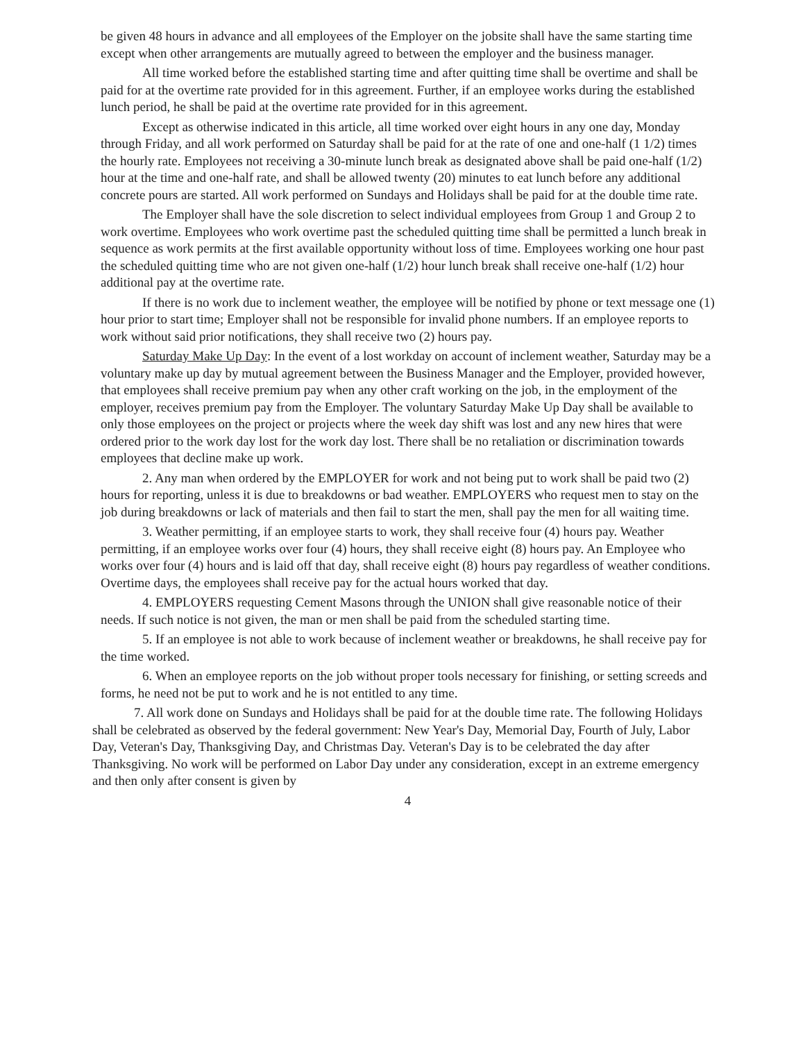be given 48 hours in advance and all employees of the Employer on the jobsite shall have the same starting time except when other arrangements are mutually agreed to between the employer and the business manager.
All time worked before the established starting time and after quitting time shall be overtime and shall be paid for at the overtime rate provided for in this agreement. Further, if an employee works during the established lunch period, he shall be paid at the overtime rate provided for in this agreement.
Except as otherwise indicated in this article, all time worked over eight hours in any one day, Monday through Friday, and all work performed on Saturday shall be paid for at the rate of one and one-half (1 1/2) times the hourly rate. Employees not receiving a 30-minute lunch break as designated above shall be paid one-half (1/2) hour at the time and one-half rate, and shall be allowed twenty (20) minutes to eat lunch before any additional concrete pours are started. All work performed on Sundays and Holidays shall be paid for at the double time rate.
The Employer shall have the sole discretion to select individual employees from Group 1 and Group 2 to work overtime. Employees who work overtime past the scheduled quitting time shall be permitted a lunch break in sequence as work permits at the first available opportunity without loss of time. Employees working one hour past the scheduled quitting time who are not given one-half (1/2) hour lunch break shall receive one-half (1/2) hour additional pay at the overtime rate.
If there is no work due to inclement weather, the employee will be notified by phone or text message one (1) hour prior to start time; Employer shall not be responsible for invalid phone numbers. If an employee reports to work without said prior notifications, they shall receive two (2) hours pay.
Saturday Make Up Day: In the event of a lost workday on account of inclement weather, Saturday may be a voluntary make up day by mutual agreement between the Business Manager and the Employer, provided however, that employees shall receive premium pay when any other craft working on the job, in the employment of the employer, receives premium pay from the Employer. The voluntary Saturday Make Up Day shall be available to only those employees on the project or projects where the week day shift was lost and any new hires that were ordered prior to the work day lost for the work day lost. There shall be no retaliation or discrimination towards employees that decline make up work.
2. Any man when ordered by the EMPLOYER for work and not being put to work shall be paid two (2) hours for reporting, unless it is due to breakdowns or bad weather. EMPLOYERS who request men to stay on the job during breakdowns or lack of materials and then fail to start the men, shall pay the men for all waiting time.
3. Weather permitting, if an employee starts to work, they shall receive four (4) hours pay. Weather permitting, if an employee works over four (4) hours, they shall receive eight (8) hours pay. An Employee who works over four (4) hours and is laid off that day, shall receive eight (8) hours pay regardless of weather conditions. Overtime days, the employees shall receive pay for the actual hours worked that day.
4. EMPLOYERS requesting Cement Masons through the UNION shall give reasonable notice of their needs. If such notice is not given, the man or men shall be paid from the scheduled starting time.
5. If an employee is not able to work because of inclement weather or breakdowns, he shall receive pay for the time worked.
6. When an employee reports on the job without proper tools necessary for finishing, or setting screeds and forms, he need not be put to work and he is not entitled to any time.
7. All work done on Sundays and Holidays shall be paid for at the double time rate. The following Holidays shall be celebrated as observed by the federal government: New Year's Day, Memorial Day, Fourth of July, Labor Day, Veteran's Day, Thanksgiving Day, and Christmas Day. Veteran's Day is to be celebrated the day after Thanksgiving. No work will be performed on Labor Day under any consideration, except in an extreme emergency and then only after consent is given by
4